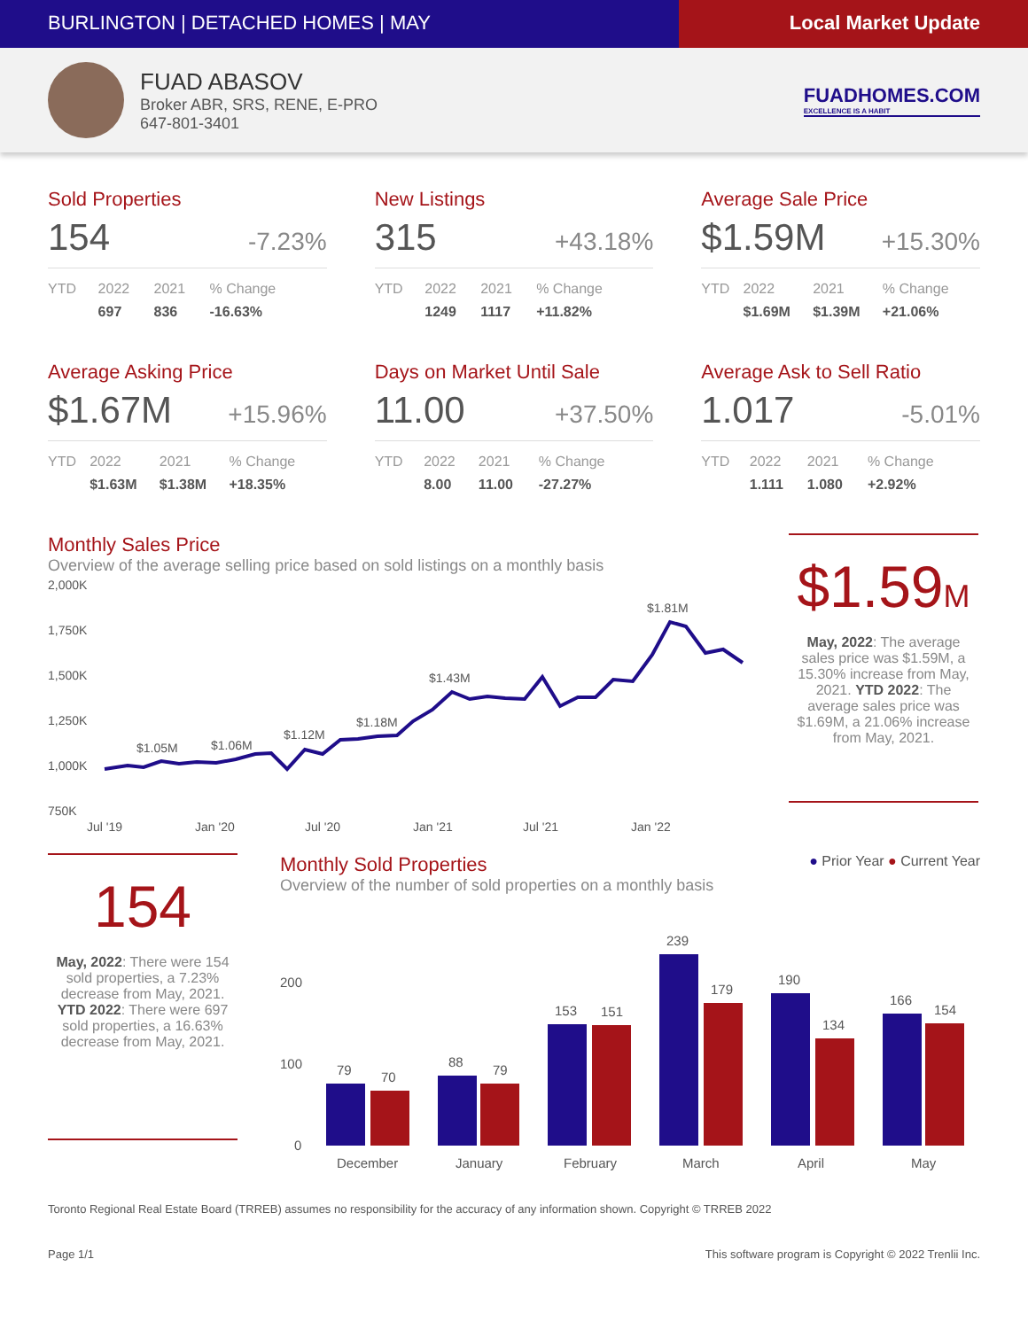BURLINGTON | DETACHED HOMES | MAY
Local Market Update
FUAD ABASOV
Broker ABR, SRS, RENE, E-PRO
647-801-3401
FUADHOMES.COM
EXCELLENCE IS A HABIT
Sold Properties
154 -7.23%
| YTD | 2022 | 2021 | % Change |
| --- | --- | --- | --- |
| | 697 | 836 | -16.63% |
New Listings
315 +43.18%
| YTD | 2022 | 2021 | % Change |
| --- | --- | --- | --- |
| | 1249 | 1117 | +11.82% |
Average Sale Price
$1.59M +15.30%
| YTD | 2022 | 2021 | % Change |
| --- | --- | --- | --- |
| | $1.69M | $1.39M | +21.06% |
Average Asking Price
$1.67M +15.96%
| YTD | 2022 | 2021 | % Change |
| --- | --- | --- | --- |
| | $1.63M | $1.38M | +18.35% |
Days on Market Until Sale
11.00 +37.50%
| YTD | 2022 | 2021 | % Change |
| --- | --- | --- | --- |
| | 8.00 | 11.00 | -27.27% |
Average Ask to Sell Ratio
1.017 -5.01%
| YTD | 2022 | 2021 | % Change |
| --- | --- | --- | --- |
| | 1.111 | 1.080 | +2.92% |
Monthly Sales Price
Overview of the average selling price based on sold listings on a monthly basis
2,000K
1,750K
1,500K
1,250K
1,000K
750K
$1.05M
$1.06M
$1.12M
$1.18M
$1.43M
$1.81M
Jul '19
Jan '20
Jul '20
Jan '21
Jul '21
Jan '22
$1.59M
May, 2022: The average sales price was $1.59M, a 15.30% increase from May, 2021. YTD 2022: The average sales price was $1.69M, a 21.06% increase from May, 2021.
154
May, 2022: There were 154 sold properties, a 7.23% decrease from May, 2021. YTD 2022: There were 697 sold properties, a 16.63% decrease from May, 2021.
Monthly Sold Properties
● Prior Year ● Current Year
Overview of the number of sold properties on a monthly basis
200
100
0
79
70
88
79
153
151
239
179
190
134
166
154
December
January
February
March
April
May
Toronto Regional Real Estate Board (TRREB) assumes no responsibility for the accuracy of any information shown. Copyright © TRREB 2022
Page 1/1 This software program is Copyright © 2022 Trenlii Inc.